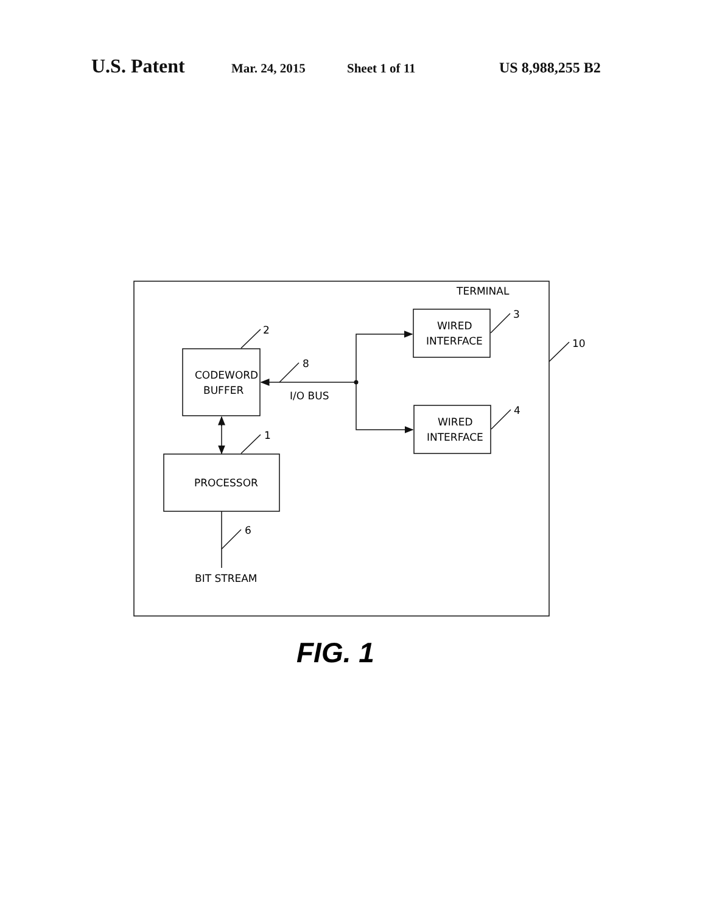U.S. Patent Mar. 24, 2015 Sheet 1 of 11 US 8,988,255 B2
TERMINAL
WIRED
INTERFACE
WIRED
INTERFACE
CODEWORD
BUFFER
PROCESSOR
I/O BUS
BIT STREAM
2
8
1
6
3
4
10
FIG. 1